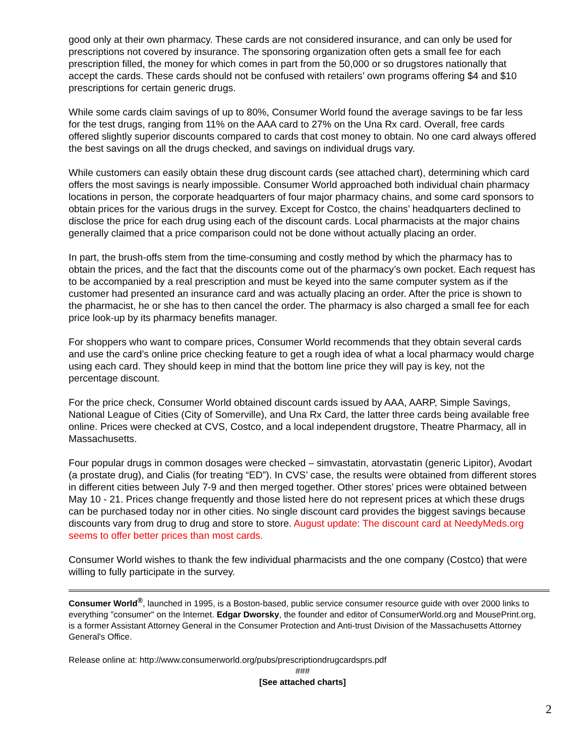good only at their own pharmacy. These cards are not considered insurance, and can only be used for prescriptions not covered by insurance. The sponsoring organization often gets a small fee for each prescription filled, the money for which comes in part from the 50,000 or so drugstores nationally that accept the cards. These cards should not be confused with retailers’ own programs offering $4 and $10 prescriptions for certain generic drugs.
While some cards claim savings of up to 80%, Consumer World found the average savings to be far less for the test drugs, ranging from 11% on the AAA card to 27% on the Una Rx card. Overall, free cards offered slightly superior discounts compared to cards that cost money to obtain. No one card always offered the best savings on all the drugs checked, and savings on individual drugs vary.
While customers can easily obtain these drug discount cards (see attached chart), determining which card offers the most savings is nearly impossible. Consumer World approached both individual chain pharmacy locations in person, the corporate headquarters of four major pharmacy chains, and some card sponsors to obtain prices for the various drugs in the survey. Except for Costco, the chains’ headquarters declined to disclose the price for each drug using each of the discount cards. Local pharmacists at the major chains generally claimed that a price comparison could not be done without actually placing an order.
In part, the brush-offs stem from the time-consuming and costly method by which the pharmacy has to obtain the prices, and the fact that the discounts come out of the pharmacy’s own pocket. Each request has to be accompanied by a real prescription and must be keyed into the same computer system as if the customer had presented an insurance card and was actually placing an order. After the price is shown to the pharmacist, he or she has to then cancel the order. The pharmacy is also charged a small fee for each price look-up by its pharmacy benefits manager.
For shoppers who want to compare prices, Consumer World recommends that they obtain several cards and use the card’s online price checking feature to get a rough idea of what a local pharmacy would charge using each card. They should keep in mind that the bottom line price they will pay is key, not the percentage discount.
For the price check, Consumer World obtained discount cards issued by AAA, AARP, Simple Savings, National League of Cities (City of Somerville), and Una Rx Card, the latter three cards being available free online. Prices were checked at CVS, Costco, and a local independent drugstore, Theatre Pharmacy, all in Massachusetts.
Four popular drugs in common dosages were checked – simvastatin, atorvastatin (generic Lipitor), Avodart (a prostate drug), and Cialis (for treating “ED”). In CVS’ case, the results were obtained from different stores in different cities between July 7-9 and then merged together. Other stores’ prices were obtained between May 10 - 21. Prices change frequently and those listed here do not represent prices at which these drugs can be purchased today nor in other cities. No single discount card provides the biggest savings because discounts vary from drug to drug and store to store. August update: The discount card at NeedyMeds.org seems to offer better prices than most cards.
Consumer World wishes to thank the few individual pharmacists and the one company (Costco) that were willing to fully participate in the survey.
Consumer World<sup>®</sup>, launched in 1995, is a Boston-based, public service consumer resource guide with over 2000 links to everything "consumer" on the Internet. Edgar Dworsky, the founder and editor of ConsumerWorld.org and MousePrint.org, is a former Assistant Attorney General in the Consumer Protection and Anti-trust Division of the Massachusetts Attorney General's Office.
Release online at: http://www.consumerworld.org/pubs/prescriptiondrugcardsprs.pdf
###
[See attached charts]
2